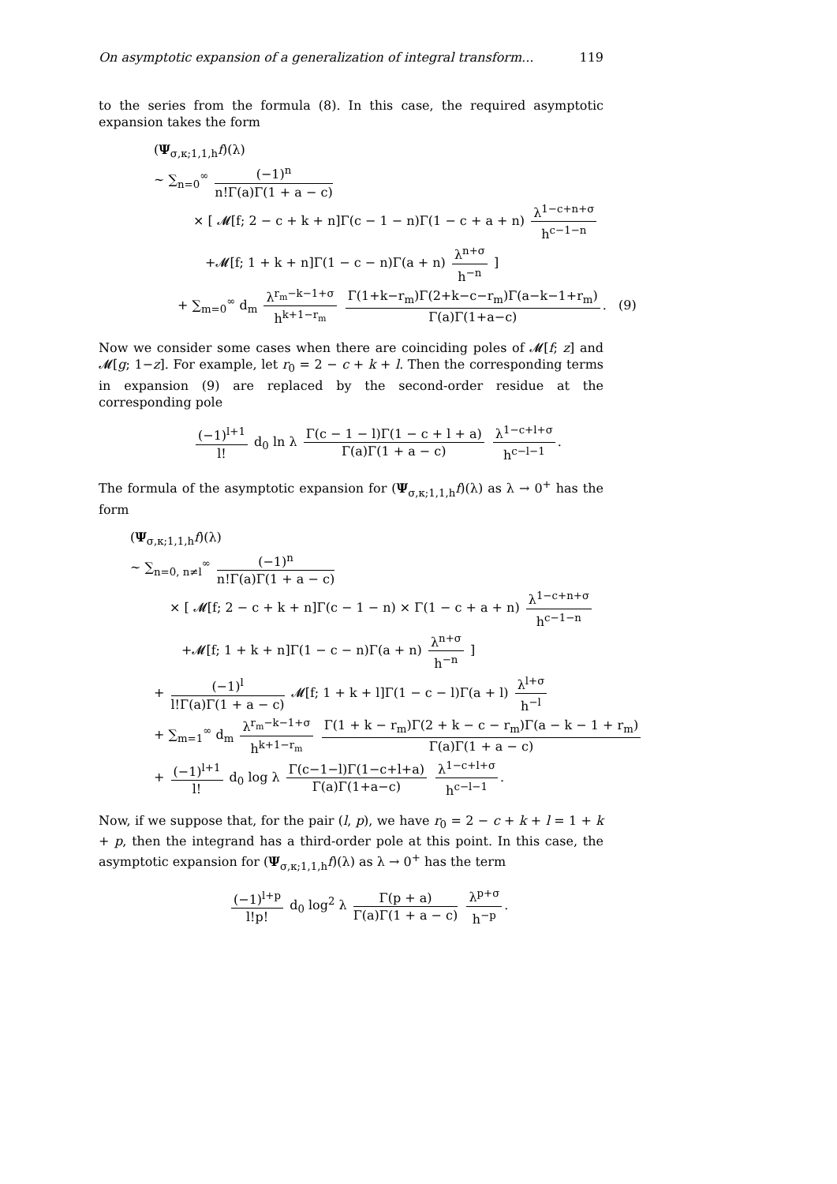On asymptotic expansion of a generalization of integral transform... 119
to the series from the formula (8). In this case, the required asymptotic expansion takes the form
(Ψ<sub>σ,κ;1,1,h</sub>f)(λ)
∼ ∑<sub>n=0</sub><sup>∞</sup> (−1)<sup>n</sup> n!Γ(a)Γ(1 + a − c)
× [ 𝓜[f; 2 − c + k + n]Γ(c − 1 − n)Γ(1 − c + a + n) λ<sup>1−c+n+σ</sup> h<sup>c−1−n</sup>
+𝓜[f; 1 + k + n]Γ(1 − c − n)Γ(a + n) λ<sup>n+σ</sup> h<sup>−n</sup> ]
+ ∑<sub>m=0</sub><sup>∞</sup> d<sub>m</sub> λ<sup>r<sub>m</sub>−k−1+σ</sup> h<sup>k+1−r<sub>m</sub></sup> Γ(1+k−r<sub>m</sub>)Γ(2+k−c−r<sub>m</sub>)Γ(a−k−1+r<sub>m</sub>) Γ(a)Γ(1+a−c). (9)
Now we consider some cases when there are coinciding poles of 𝓜[f; z] and 𝓜[g; 1−z]. For example, let r<sub>0</sub> = 2 − c + k + l. Then the corresponding terms in expansion (9) are replaced by the second-order residue at the corresponding pole
(−1)<sup>l+1</sup> l! d<sub>0</sub> ln λ Γ(c − 1 − l)Γ(1 − c + l + a) Γ(a)Γ(1 + a − c) λ<sup>1−c+l+σ</sup> h<sup>c−l−1</sup>.
The formula of the asymptotic expansion for (Ψ<sub>σ,κ;1,1,h</sub>f)(λ) as λ → 0<sup>+</sup> has the form
(Ψ<sub>σ,κ;1,1,h</sub>f)(λ)
∼ ∑<sub>n=0, n≠l</sub><sup>∞</sup> (−1)<sup>n</sup> n!Γ(a)Γ(1 + a − c)
× [ 𝓜[f; 2 − c + k + n]Γ(c − 1 − n) × Γ(1 − c + a + n) λ<sup>1−c+n+σ</sup> h<sup>c−1−n</sup>
+𝓜[f; 1 + k + n]Γ(1 − c − n)Γ(a + n) λ<sup>n+σ</sup> h<sup>−n</sup> ]
+ (−1)<sup>l</sup> l!Γ(a)Γ(1 + a − c) 𝓜[f; 1 + k + l]Γ(1 − c − l)Γ(a + l) λ<sup>l+σ</sup> h<sup>−l</sup>
+ ∑<sub>m=1</sub><sup>∞</sup> d<sub>m</sub> λ<sup>r<sub>m</sub>−k−1+σ</sup> h<sup>k+1−r<sub>m</sub></sup> Γ(1 + k − r<sub>m</sub>)Γ(2 + k − c − r<sub>m</sub>)Γ(a − k − 1 + r<sub>m</sub>) Γ(a)Γ(1 + a − c)
+ (−1)<sup>l+1</sup> l! d<sub>0</sub> log λ Γ(c−1−l)Γ(1−c+l+a) Γ(a)Γ(1+a−c) λ<sup>1−c+l+σ</sup> h<sup>c−l−1</sup>.
Now, if we suppose that, for the pair (l, p), we have r<sub>0</sub> = 2 − c + k + l = 1 + k + p, then the integrand has a third-order pole at this point. In this case, the asymptotic expansion for (Ψ<sub>σ,κ;1,1,h</sub>f)(λ) as λ → 0<sup>+</sup> has the term
(−1)<sup>l+p</sup> l!p! d<sub>0</sub> log<sup>2</sup> λ Γ(p + a) Γ(a)Γ(1 + a − c) λ<sup>p+σ</sup> h<sup>−p</sup>.